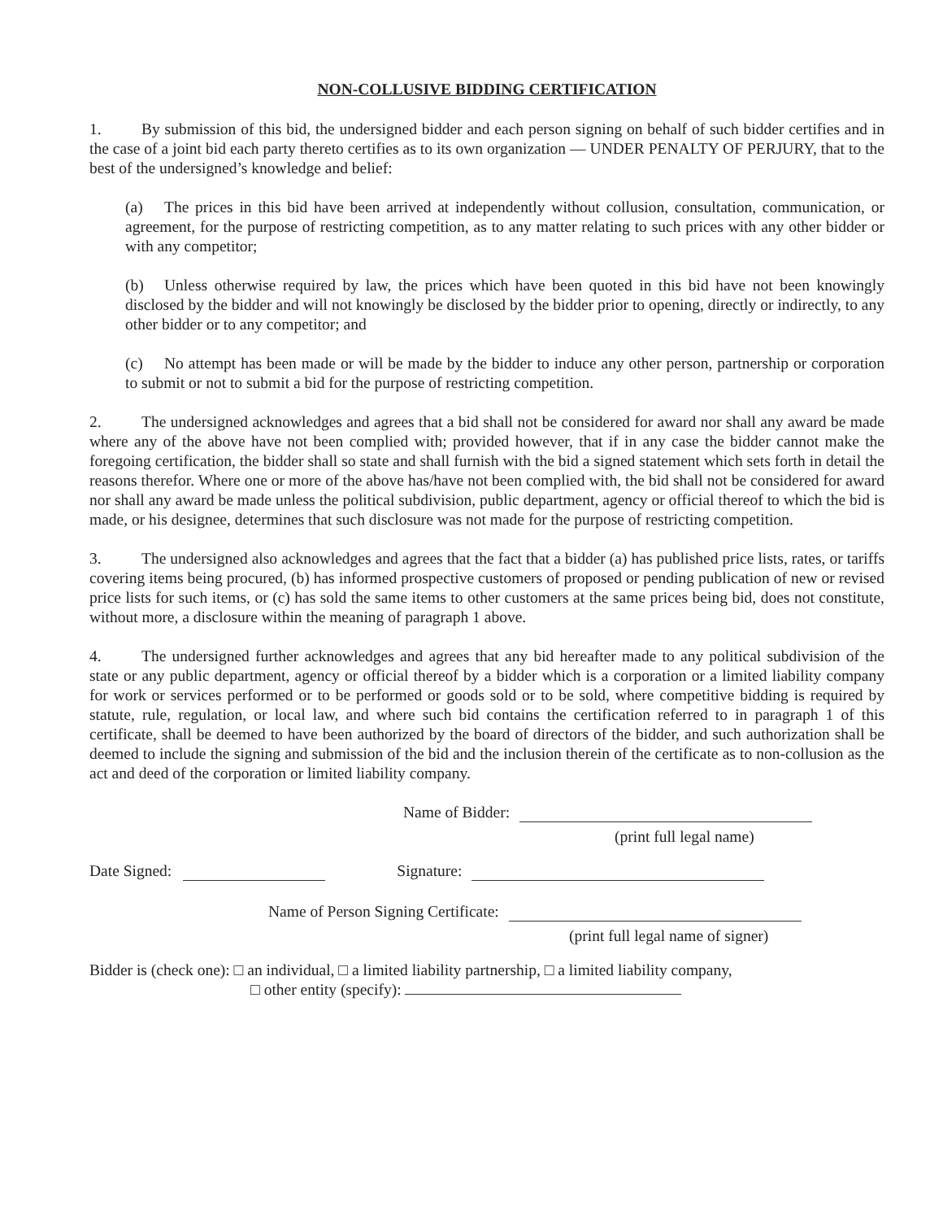NON-COLLUSIVE BIDDING CERTIFICATION
1. By submission of this bid, the undersigned bidder and each person signing on behalf of such bidder certifies and in the case of a joint bid each party thereto certifies as to its own organization — UNDER PENALTY OF PERJURY, that to the best of the undersigned’s knowledge and belief:
(a) The prices in this bid have been arrived at independently without collusion, consultation, communication, or agreement, for the purpose of restricting competition, as to any matter relating to such prices with any other bidder or with any competitor;
(b) Unless otherwise required by law, the prices which have been quoted in this bid have not been knowingly disclosed by the bidder and will not knowingly be disclosed by the bidder prior to opening, directly or indirectly, to any other bidder or to any competitor; and
(c) No attempt has been made or will be made by the bidder to induce any other person, partnership or corporation to submit or not to submit a bid for the purpose of restricting competition.
2. The undersigned acknowledges and agrees that a bid shall not be considered for award nor shall any award be made where any of the above have not been complied with; provided however, that if in any case the bidder cannot make the foregoing certification, the bidder shall so state and shall furnish with the bid a signed statement which sets forth in detail the reasons therefor. Where one or more of the above has/have not been complied with, the bid shall not be considered for award nor shall any award be made unless the political subdivision, public department, agency or official thereof to which the bid is made, or his designee, determines that such disclosure was not made for the purpose of restricting competition.
3. The undersigned also acknowledges and agrees that the fact that a bidder (a) has published price lists, rates, or tariffs covering items being procured, (b) has informed prospective customers of proposed or pending publication of new or revised price lists for such items, or (c) has sold the same items to other customers at the same prices being bid, does not constitute, without more, a disclosure within the meaning of paragraph 1 above.
4. The undersigned further acknowledges and agrees that any bid hereafter made to any political subdivision of the state or any public department, agency or official thereof by a bidder which is a corporation or a limited liability company for work or services performed or to be performed or goods sold or to be sold, where competitive bidding is required by statute, rule, regulation, or local law, and where such bid contains the certification referred to in paragraph 1 of this certificate, shall be deemed to have been authorized by the board of directors of the bidder, and such authorization shall be deemed to include the signing and submission of the bid and the inclusion therein of the certificate as to non-collusion as the act and deed of the corporation or limited liability company.
Name of Bidder:
(print full legal name)
Date Signed: Signature:
Name of Person Signing Certificate:
(print full legal name of signer)
Bidder is (check one): □ an individual, □ a limited liability partnership, □ a limited liability company,
□ other entity (specify):